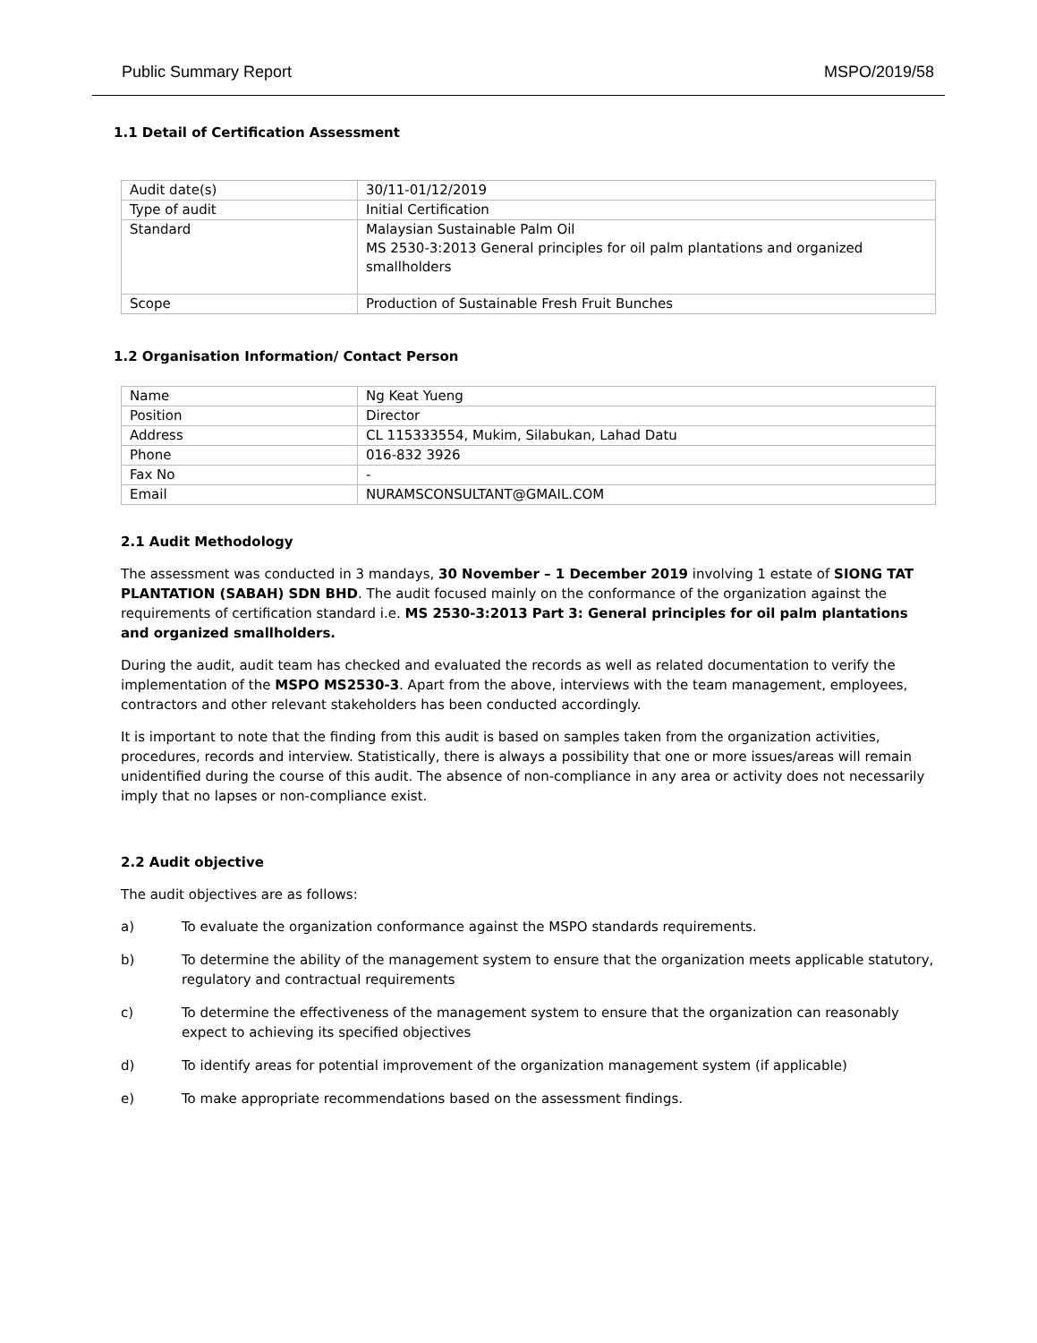Public Summary Report MSPO/2019/58
1.1 Detail of Certification Assessment
| Audit date(s) | 30/11-01/12/2019 |
| Type of audit | Initial Certification |
| Standard | Malaysian Sustainable Palm Oil MS 2530-3:2013 General principles for oil palm plantations and organized smallholders |
| Scope | Production of Sustainable Fresh Fruit Bunches |
1.2 Organisation Information/ Contact Person
| Name | Ng Keat Yueng |
| Position | Director |
| Address | CL 115333554, Mukim, Silabukan, Lahad Datu |
| Phone | 016-832 3926 |
| Fax No | - |
| Email | NURAMSCONSULTANT@GMAIL.COM |
2.1 Audit Methodology
The assessment was conducted in 3 mandays, 30 November – 1 December 2019 involving 1 estate of SIONG TAT PLANTATION (SABAH) SDN BHD. The audit focused mainly on the conformance of the organization against the requirements of certification standard i.e. MS 2530-3:2013 Part 3: General principles for oil palm plantations and organized smallholders.
During the audit, audit team has checked and evaluated the records as well as related documentation to verify the implementation of the MSPO MS2530-3. Apart from the above, interviews with the team management, employees, contractors and other relevant stakeholders has been conducted accordingly.
It is important to note that the finding from this audit is based on samples taken from the organization activities, procedures, records and interview. Statistically, there is always a possibility that one or more issues/areas will remain unidentified during the course of this audit. The absence of non-compliance in any area or activity does not necessarily imply that no lapses or non-compliance exist.
2.2 Audit objective
The audit objectives are as follows:
a) To evaluate the organization conformance against the MSPO standards requirements.
b) To determine the ability of the management system to ensure that the organization meets applicable statutory, regulatory and contractual requirements
c) To determine the effectiveness of the management system to ensure that the organization can reasonably expect to achieving its specified objectives
d) To identify areas for potential improvement of the organization management system (if applicable)
e) To make appropriate recommendations based on the assessment findings.